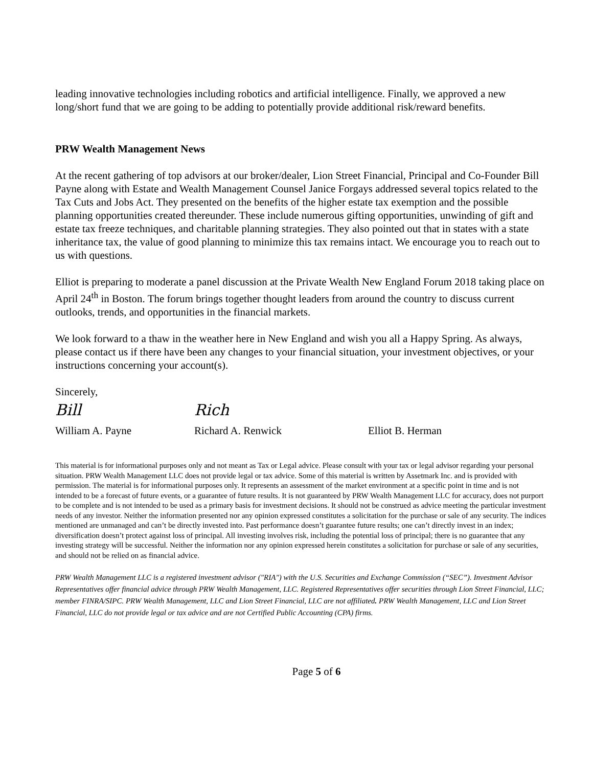leading innovative technologies including robotics and artificial intelligence. Finally, we approved a new long/short fund that we are going to be adding to potentially provide additional risk/reward benefits.
PRW Wealth Management News
At the recent gathering of top advisors at our broker/dealer, Lion Street Financial, Principal and Co-Founder Bill Payne along with Estate and Wealth Management Counsel Janice Forgays addressed several topics related to the Tax Cuts and Jobs Act. They presented on the benefits of the higher estate tax exemption and the possible planning opportunities created thereunder. These include numerous gifting opportunities, unwinding of gift and estate tax freeze techniques, and charitable planning strategies. They also pointed out that in states with a state inheritance tax, the value of good planning to minimize this tax remains intact. We encourage you to reach out to us with questions.
Elliot is preparing to moderate a panel discussion at the Private Wealth New England Forum 2018 taking place on April 24<sup>th</sup> in Boston. The forum brings together thought leaders from around the country to discuss current outlooks, trends, and opportunities in the financial markets.
We look forward to a thaw in the weather here in New England and wish you all a Happy Spring. As always, please contact us if there have been any changes to your financial situation, your investment objectives, or your instructions concerning your account(s).
Sincerely,
Bill
William A. Payne
Rich
Richard A. Renwick
Elliot B. Herman
This material is for informational purposes only and not meant as Tax or Legal advice. Please consult with your tax or legal advisor regarding your personal situation. PRW Wealth Management LLC does not provide legal or tax advice. Some of this material is written by Assetmark Inc. and is provided with permission. The material is for informational purposes only. It represents an assessment of the market environment at a specific point in time and is not intended to be a forecast of future events, or a guarantee of future results. It is not guaranteed by PRW Wealth Management LLC for accuracy, does not purport to be complete and is not intended to be used as a primary basis for investment decisions. It should not be construed as advice meeting the particular investment needs of any investor. Neither the information presented nor any opinion expressed constitutes a solicitation for the purchase or sale of any security. The indices mentioned are unmanaged and can’t be directly invested into. Past performance doesn’t guarantee future results; one can’t directly invest in an index; diversification doesn’t protect against loss of principal. All investing involves risk, including the potential loss of principal; there is no guarantee that any investing strategy will be successful. Neither the information nor any opinion expressed herein constitutes a solicitation for purchase or sale of any securities, and should not be relied on as financial advice.
PRW Wealth Management LLC is a registered investment advisor ("RIA") with the U.S. Securities and Exchange Commission (“SEC”). Investment Advisor Representatives offer financial advice through PRW Wealth Management, LLC. Registered Representatives offer securities through Lion Street Financial, LLC; member FINRA/SIPC. PRW Wealth Management, LLC and Lion Street Financial, LLC are not affiliated. PRW Wealth Management, LLC and Lion Street Financial, LLC do not provide legal or tax advice and are not Certified Public Accounting (CPA) firms.
Page 5 of 6